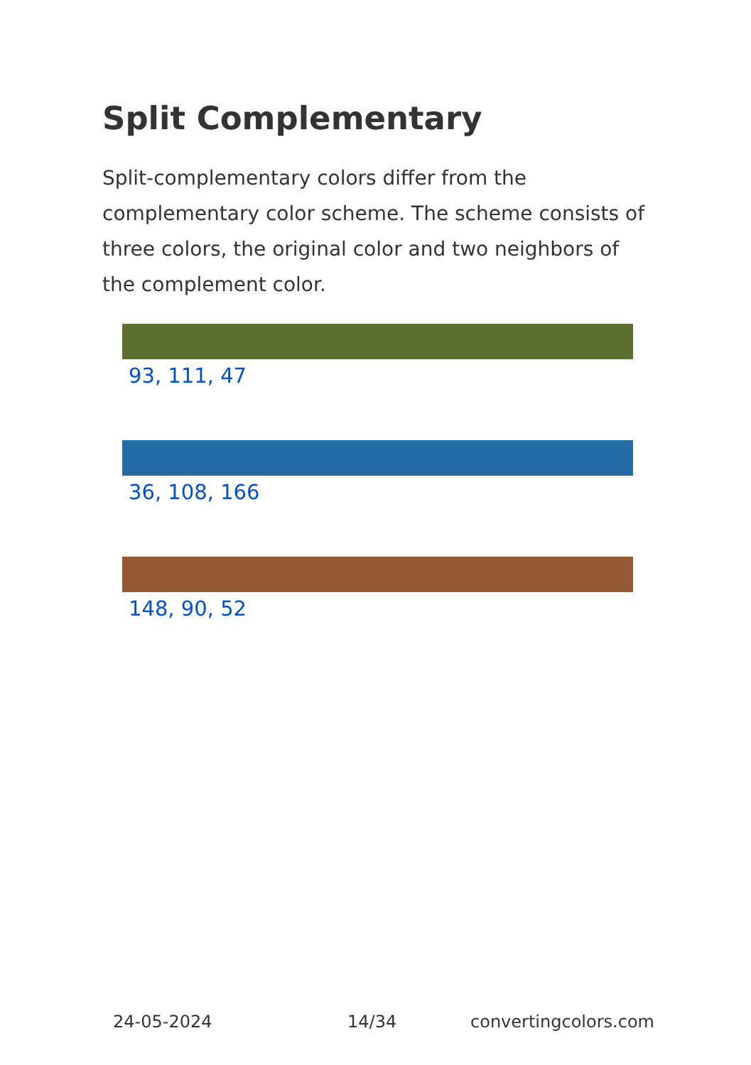Split Complementary
Split-complementary colors differ from the complementary color scheme. The scheme consists of three colors, the original color and two neighbors of the complement color.
93, 111, 47
36, 108, 166
148, 90, 52
24-05-2024 14/34 convertingcolors.com